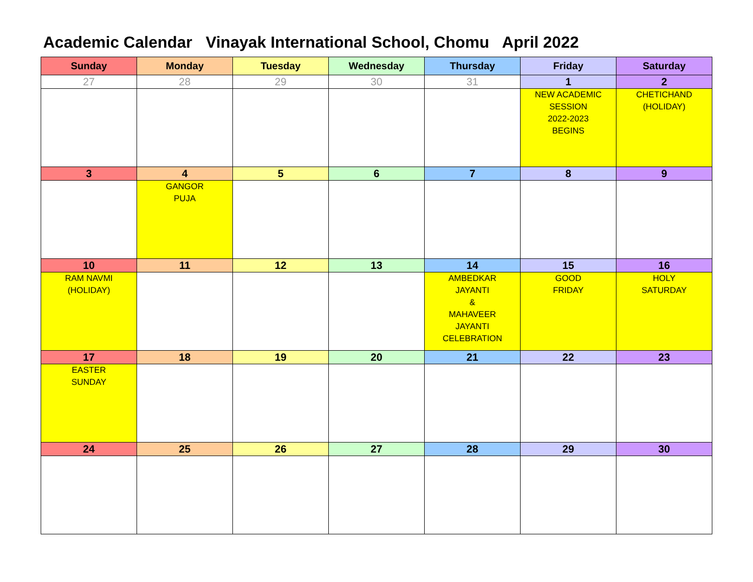Academic Calendar Vinayak International School, Chomu April 2022
| Sunday | Monday | Tuesday | Wednesday | Thursday | Friday | Saturday |
| --- | --- | --- | --- | --- | --- | --- |
| 27 | 28 | 29 | 30 | 31 | 1 | 2 |
| | | | | | NEW ACADEMIC SESSION 2022-2023 BEGINS | CHETICHAND (HOLIDAY) |
| 3 | 4 | 5 | 6 | 7 | 8 | 9 |
| | GANGOR PUJA | | | | | |
| 10 | 11 | 12 | 13 | 14 | 15 | 16 |
| RAM NAVMI (HOLIDAY) | | | | AMBEDKAR JAYANTI & MAHAVEER JAYANTI CELEBRATION | GOOD FRIDAY | HOLY SATURDAY |
| 17 | 18 | 19 | 20 | 21 | 22 | 23 |
| EASTER SUNDAY | | | | | | |
| 24 | 25 | 26 | 27 | 28 | 29 | 30 |